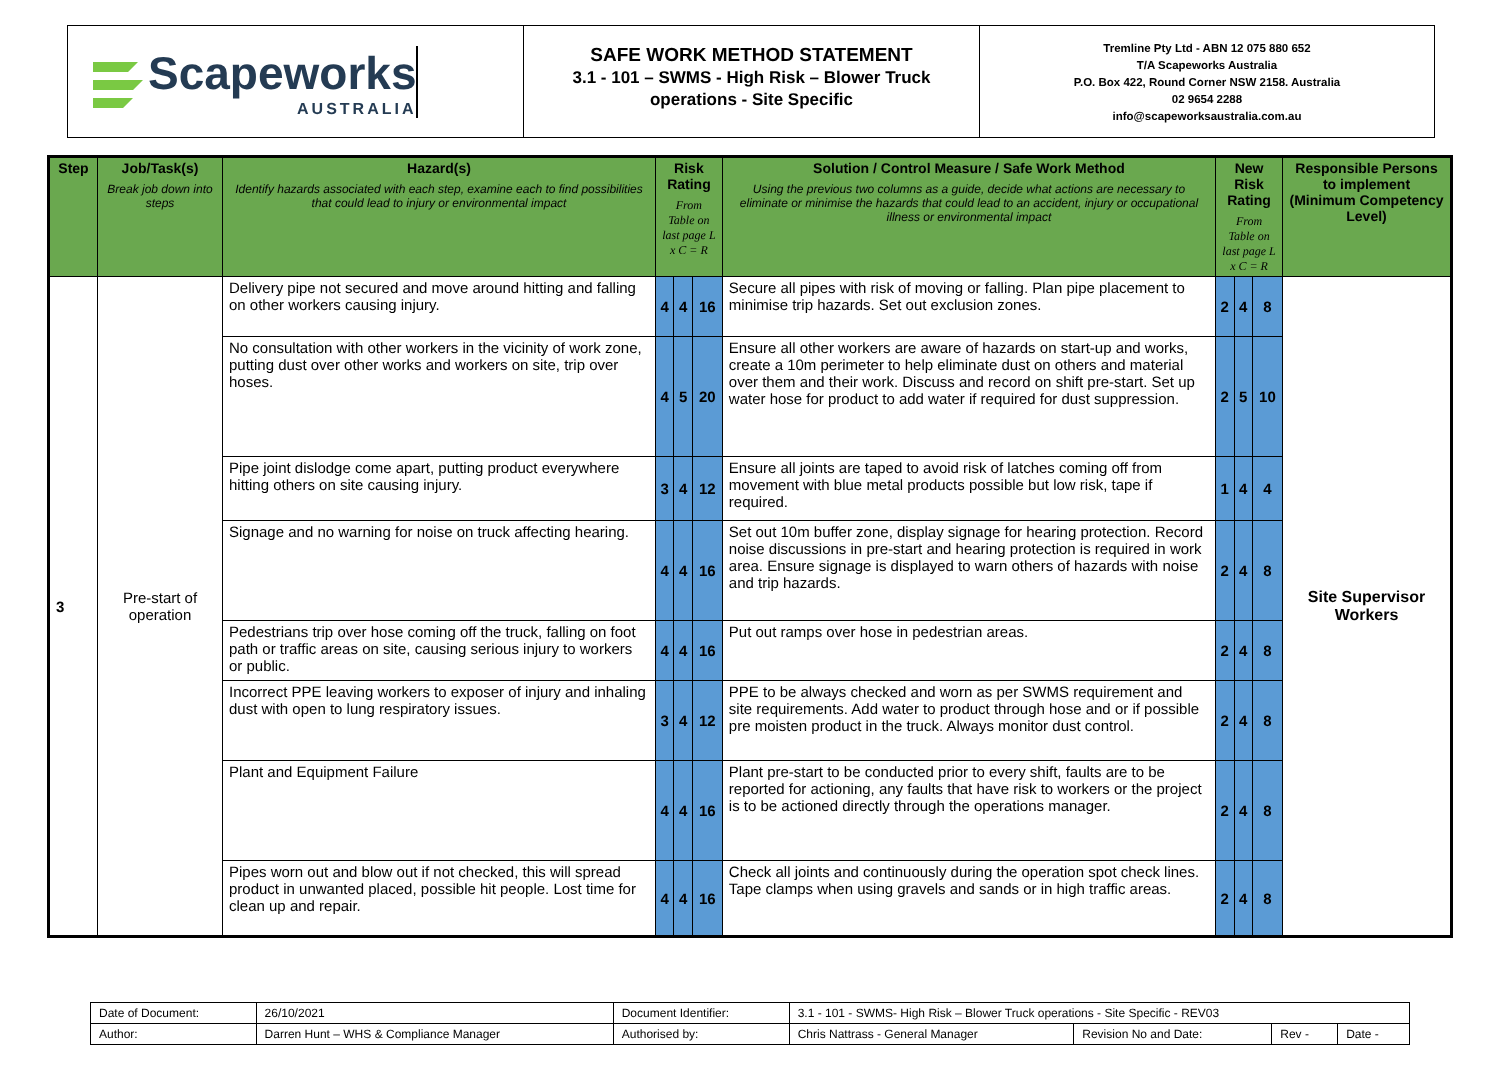Scapeworks
AUSTRALIA
SAFE WORK METHOD STATEMENT
3.1 - 101 – SWMS - High Risk – Blower Truck
operations - Site Specific
Tremline Pty Ltd - ABN 12 075 880 652
T/A Scapeworks Australia
P.O. Box 422, Round Corner NSW 2158. Australia
02 9654 2288
info@scapeworksaustralia.com.au
| Step | Job/Task(s) Break job down into steps | Hazard(s) Identify hazards associated with each step, examine each to find possibilities that could lead to injury or environmental impact | Risk Rating From Table on last page L x C = R | | | Solution / Control Measure / Safe Work Method Using the previous two columns as a guide, decide what actions are necessary to eliminate or minimise the hazards that could lead to an accident, injury or occupational illness or environmental impact | New Risk Rating From Table on last page L x C = R | | | Responsible Persons to implement (Minimum Competency Level) |
| --- | --- | --- | --- | --- | --- | --- | --- | --- | --- | --- |
| 3 | Pre-start of operation | Delivery pipe not secured and move around hitting and falling on other workers causing injury. | 4 | 4 | 16 | Secure all pipes with risk of moving or falling. Plan pipe placement to minimise trip hazards. Set out exclusion zones. | 2 | 4 | 8 | Site Supervisor Workers |
| | | No consultation with other workers in the vicinity of work zone, putting dust over other works and workers on site, trip over hoses. | 4 | 5 | 20 | Ensure all other workers are aware of hazards on start-up and works, create a 10m perimeter to help eliminate dust on others and material over them and their work. Discuss and record on shift pre-start. Set up water hose for product to add water if required for dust suppression. | 2 | 5 | 10 | |
| | | Pipe joint dislodge come apart, putting product everywhere hitting others on site causing injury. | 3 | 4 | 12 | Ensure all joints are taped to avoid risk of latches coming off from movement with blue metal products possible but low risk, tape if required. | 1 | 4 | 4 | |
| | | Signage and no warning for noise on truck affecting hearing. | 4 | 4 | 16 | Set out 10m buffer zone, display signage for hearing protection. Record noise discussions in pre-start and hearing protection is required in work area. Ensure signage is displayed to warn others of hazards with noise and trip hazards. | 2 | 4 | 8 | |
| | | Pedestrians trip over hose coming off the truck, falling on foot path or traffic areas on site, causing serious injury to workers or public. | 4 | 4 | 16 | Put out ramps over hose in pedestrian areas. | 2 | 4 | 8 | |
| | | Incorrect PPE leaving workers to exposer of injury and inhaling dust with open to lung respiratory issues. | 3 | 4 | 12 | PPE to be always checked and worn as per SWMS requirement and site requirements. Add water to product through hose and or if possible pre moisten product in the truck. Always monitor dust control. | 2 | 4 | 8 | |
| | | Plant and Equipment Failure | 4 | 4 | 16 | Plant pre-start to be conducted prior to every shift, faults are to be reported for actioning, any faults that have risk to workers or the project is to be actioned directly through the operations manager. | 2 | 4 | 8 | |
| | | Pipes worn out and blow out if not checked, this will spread product in unwanted placed, possible hit people. Lost time for clean up and repair. | 4 | 4 | 16 | Check all joints and continuously during the operation spot check lines. Tape clamps when using gravels and sands or in high traffic areas. | 2 | 4 | 8 | |
| Date of Document: | 26/10/2021 | Document Identifier: | 3.1 - 101 - SWMS- High Risk – Blower Truck operations - Site Specific - REV03 | | | |
| Author: | Darren Hunt – WHS & Compliance Manager | Authorised by: | Chris Nattrass - General Manager | Revision No and Date: | Rev - | Date - |